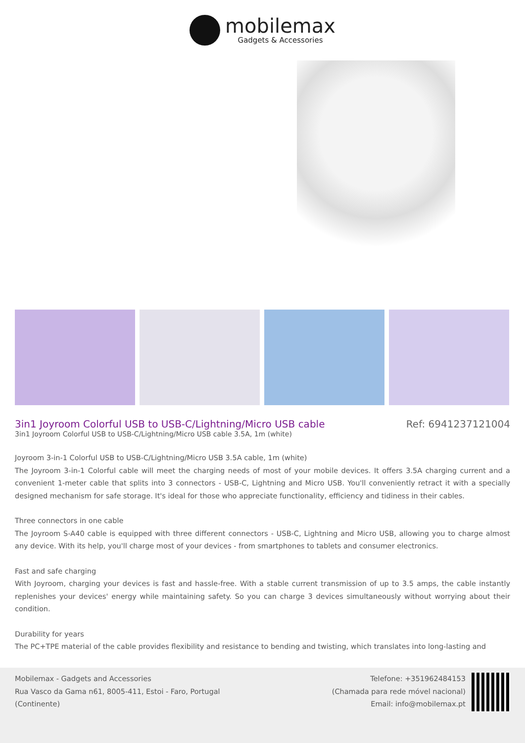mobilemax
Gadgets & Accessories
3in1 Joyroom Colorful USB to USB-C/Lightning/Micro USB cable
Ref: 6941237121004
3in1 Joyroom Colorful USB to USB-C/Lightning/Micro USB cable 3.5A, 1m (white)
Joyroom 3-in-1 Colorful USB to USB-C/Lightning/Micro USB 3.5A cable, 1m (white)
The Joyroom 3-in-1 Colorful cable will meet the charging needs of most of your mobile devices. It offers 3.5A charging current and a convenient 1-meter cable that splits into 3 connectors - USB-C, Lightning and Micro USB. You'll conveniently retract it with a specially designed mechanism for safe storage. It's ideal for those who appreciate functionality, efficiency and tidiness in their cables.
Three connectors in one cable
The Joyroom S-A40 cable is equipped with three different connectors - USB-C, Lightning and Micro USB, allowing you to charge almost any device. With its help, you'll charge most of your devices - from smartphones to tablets and consumer electronics.
Fast and safe charging
With Joyroom, charging your devices is fast and hassle-free. With a stable current transmission of up to 3.5 amps, the cable instantly replenishes your devices' energy while maintaining safety. So you can charge 3 devices simultaneously without worrying about their condition.
Durability for years
The PC+TPE material of the cable provides flexibility and resistance to bending and twisting, which translates into long-lasting and
Mobilemax - Gadgets and Accessories
Rua Vasco da Gama n61, 8005-411, Estoi - Faro, Portugal
(Continente)
Telefone: +351962484153
(Chamada para rede móvel nacional)
Email: info@mobilemax.pt